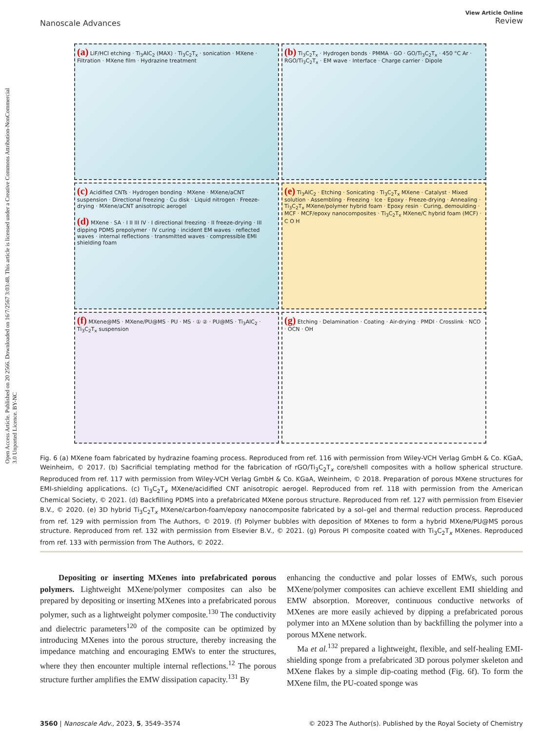Open Access Article. Published on 20 2566. Downloaded on 16/7/2567 3:03:48. This article is licensed under a Creative Commons Attribution-NonCommercial 3.0 Unported Licence. BY-NC
Nanoscale Advances View Article Online
Review
(a) LiF/HCl etching · Ti<sub>3</sub>AlC<sub>2</sub> (MAX) · Ti<sub>3</sub>C<sub>2</sub>T<sub>x</sub> · sonication · MXene · Filtration · MXene film · Hydrazine treatment
(b) Ti<sub>3</sub>C<sub>2</sub>T<sub>x</sub> · Hydrogen bonds · PMMA · GO · GO/Ti<sub>3</sub>C<sub>2</sub>T<sub>x</sub> · 450 °C Ar · RGO/Ti<sub>3</sub>C<sub>2</sub>T<sub>x</sub> · EM wave · Interface · Charge carrier · Dipole
(c) Acidified CNTs · Hydrogen bonding · MXene · MXene/aCNT suspension · Directional freezing · Cu disk · Liquid nitrogen · Freeze-drying · MXene/aCNT anisotropic aerogel
(d) MXene · SA · I II III IV · I directional freezing · II freeze-drying · III dipping PDMS prepolymer · IV curing · incident EM waves · reflected waves · internal reflections · transmitted waves · compressible EMI shielding foam
(e) Ti<sub>3</sub>AlC<sub>2</sub> · Etching · Sonicating · Ti<sub>3</sub>C<sub>2</sub>T<sub>x</sub> MXene · Catalyst · Mixed solution · Assembling · Freezing · Ice · Epoxy · Freeze-drying · Annealing · Ti<sub>3</sub>C<sub>2</sub>T<sub>x</sub> MXene/polymer hybrid foam · Epoxy resin · Curing, demoulding · MCF · MCF/epoxy nanocomposites · Ti<sub>3</sub>C<sub>2</sub>T<sub>x</sub> MXene/C hybrid foam (MCF) · C O H
(f) MXene@MS · MXene/PU@MS · PU · MS · ① ② · PU@MS · Ti<sub>3</sub>AlC<sub>2</sub> · Ti<sub>3</sub>C<sub>2</sub>T<sub>x</sub> suspension
(g) Etching · Delamination · Coating · Air-drying · PMDI · Crosslink · NCO · OCN · OH
Fig. 6 (a) MXene foam fabricated by hydrazine foaming process. Reproduced from ref. 116 with permission from Wiley-VCH Verlag GmbH & Co. KGaA, Weinheim, © 2017. (b) Sacrificial templating method for the fabrication of rGO/Ti<sub>3</sub>C<sub>2</sub>T<sub>x</sub> core/shell composites with a hollow spherical structure. Reproduced from ref. 117 with permission from Wiley-VCH Verlag GmbH & Co. KGaA, Weinheim, © 2018. Preparation of porous MXene structures for EMI-shielding applications. (c) Ti<sub>3</sub>C<sub>2</sub>T<sub>x</sub> MXene/acidified CNT anisotropic aerogel. Reproduced from ref. 118 with permission from the American Chemical Society, © 2021. (d) Backfilling PDMS into a prefabricated MXene porous structure. Reproduced from ref. 127 with permission from Elsevier B.V., © 2020. (e) 3D hybrid Ti<sub>3</sub>C<sub>2</sub>T<sub>x</sub> MXene/carbon-foam/epoxy nanocomposite fabricated by a sol–gel and thermal reduction process. Reproduced from ref. 129 with permission from The Authors, © 2019. (f) Polymer bubbles with deposition of MXenes to form a hybrid MXene/PU@MS porous structure. Reproduced from ref. 132 with permission from Elsevier B.V., © 2021. (g) Porous PI composite coated with Ti<sub>3</sub>C<sub>2</sub>T<sub>x</sub> MXenes. Reproduced from ref. 133 with permission from The Authors, © 2022.
Depositing or inserting MXenes into prefabricated porous polymers. Lightweight MXene/polymer composites can also be prepared by depositing or inserting MXenes into a prefabricated porous polymer, such as a lightweight polymer composite.<sup>130</sup> The conductivity and dielectric parameters<sup>120</sup> of the composite can be optimized by introducing MXenes into the porous structure, thereby increasing the impedance matching and encouraging EMWs to enter the structures, where they then encounter multiple internal reflections.<sup>12</sup> The porous structure further amplifies the EMW dissipation capacity.<sup>131</sup> By
enhancing the conductive and polar losses of EMWs, such porous MXene/polymer composites can achieve excellent EMI shielding and EMW absorption. Moreover, continuous conductive networks of MXenes are more easily achieved by dipping a prefabricated porous polymer into an MXene solution than by backfilling the polymer into a porous MXene network.
Ma et al.<sup>132</sup> prepared a lightweight, flexible, and self-healing EMI-shielding sponge from a prefabricated 3D porous polymer skeleton and MXene flakes by a simple dip-coating method (Fig. 6f). To form the MXene film, the PU-coated sponge was
3560 | Nanoscale Adv., 2023, 5, 3549–3574 © 2023 The Author(s). Published by the Royal Society of Chemistry